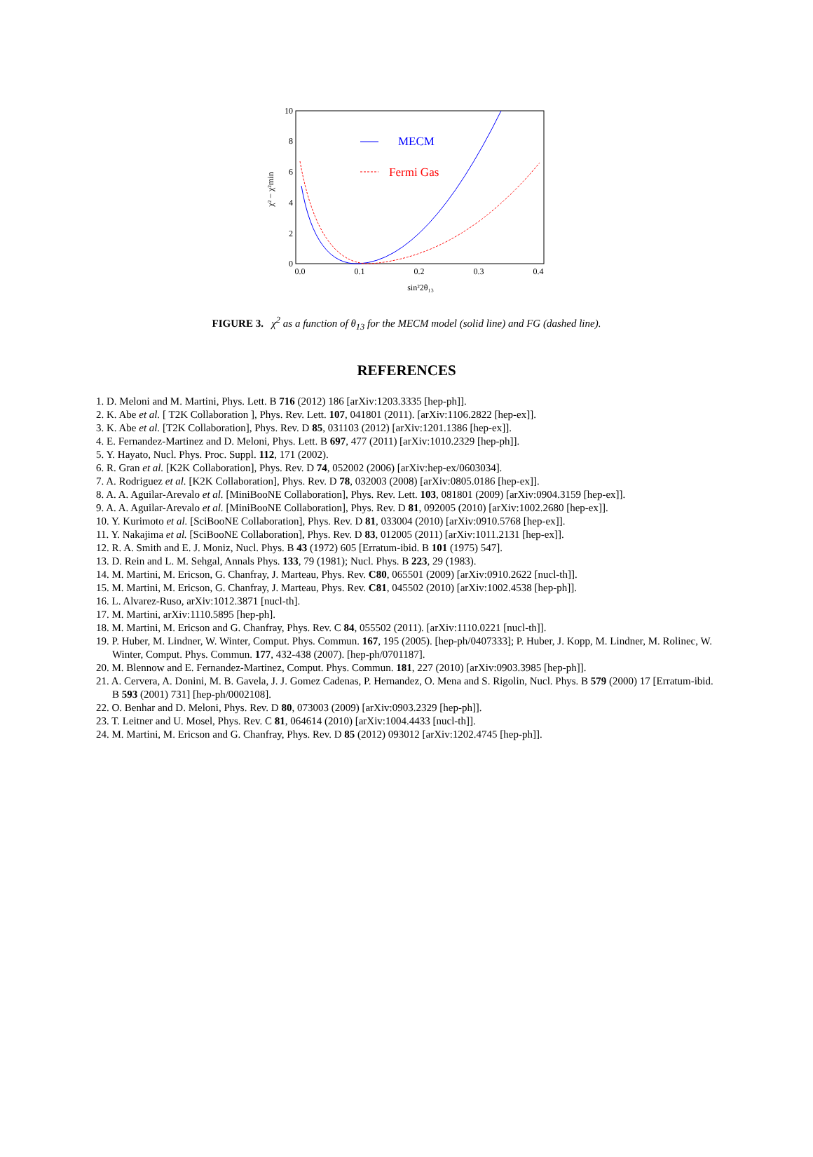10
8
6
4
2
0
0.0
0.1
0.2
0.3
0.4
sin²2θ₁₃
χ² − χ²min
MECM
Fermi Gas
FIGURE 3. χ<sup>2</sup> as a function of θ<sub>13</sub> for the MECM model (solid line) and FG (dashed line).
REFERENCES
1. D. Meloni and M. Martini, Phys. Lett. B 716 (2012) 186 [arXiv:1203.3335 [hep-ph]].
2. K. Abe et al. [ T2K Collaboration ], Phys. Rev. Lett. 107, 041801 (2011). [arXiv:1106.2822 [hep-ex]].
3. K. Abe et al. [T2K Collaboration], Phys. Rev. D 85, 031103 (2012) [arXiv:1201.1386 [hep-ex]].
4. E. Fernandez-Martinez and D. Meloni, Phys. Lett. B 697, 477 (2011) [arXiv:1010.2329 [hep-ph]].
5. Y. Hayato, Nucl. Phys. Proc. Suppl. 112, 171 (2002).
6. R. Gran et al. [K2K Collaboration], Phys. Rev. D 74, 052002 (2006) [arXiv:hep-ex/0603034].
7. A. Rodriguez et al. [K2K Collaboration], Phys. Rev. D 78, 032003 (2008) [arXiv:0805.0186 [hep-ex]].
8. A. A. Aguilar-Arevalo et al. [MiniBooNE Collaboration], Phys. Rev. Lett. 103, 081801 (2009) [arXiv:0904.3159 [hep-ex]].
9. A. A. Aguilar-Arevalo et al. [MiniBooNE Collaboration], Phys. Rev. D 81, 092005 (2010) [arXiv:1002.2680 [hep-ex]].
10. Y. Kurimoto et al. [SciBooNE Collaboration], Phys. Rev. D 81, 033004 (2010) [arXiv:0910.5768 [hep-ex]].
11. Y. Nakajima et al. [SciBooNE Collaboration], Phys. Rev. D 83, 012005 (2011) [arXiv:1011.2131 [hep-ex]].
12. R. A. Smith and E. J. Moniz, Nucl. Phys. B 43 (1972) 605 [Erratum-ibid. B 101 (1975) 547].
13. D. Rein and L. M. Sehgal, Annals Phys. 133, 79 (1981); Nucl. Phys. B 223, 29 (1983).
14. M. Martini, M. Ericson, G. Chanfray, J. Marteau, Phys. Rev. C80, 065501 (2009) [arXiv:0910.2622 [nucl-th]].
15. M. Martini, M. Ericson, G. Chanfray, J. Marteau, Phys. Rev. C81, 045502 (2010) [arXiv:1002.4538 [hep-ph]].
16. L. Alvarez-Ruso, arXiv:1012.3871 [nucl-th].
17. M. Martini, arXiv:1110.5895 [hep-ph].
18. M. Martini, M. Ericson and G. Chanfray, Phys. Rev. C 84, 055502 (2011). [arXiv:1110.0221 [nucl-th]].
19. P. Huber, M. Lindner, W. Winter, Comput. Phys. Commun. 167, 195 (2005). [hep-ph/0407333]; P. Huber, J. Kopp, M. Lindner, M. Rolinec, W. Winter, Comput. Phys. Commun. 177, 432-438 (2007). [hep-ph/0701187].
20. M. Blennow and E. Fernandez-Martinez, Comput. Phys. Commun. 181, 227 (2010) [arXiv:0903.3985 [hep-ph]].
21. A. Cervera, A. Donini, M. B. Gavela, J. J. Gomez Cadenas, P. Hernandez, O. Mena and S. Rigolin, Nucl. Phys. B 579 (2000) 17 [Erratum-ibid. B 593 (2001) 731] [hep-ph/0002108].
22. O. Benhar and D. Meloni, Phys. Rev. D 80, 073003 (2009) [arXiv:0903.2329 [hep-ph]].
23. T. Leitner and U. Mosel, Phys. Rev. C 81, 064614 (2010) [arXiv:1004.4433 [nucl-th]].
24. M. Martini, M. Ericson and G. Chanfray, Phys. Rev. D 85 (2012) 093012 [arXiv:1202.4745 [hep-ph]].